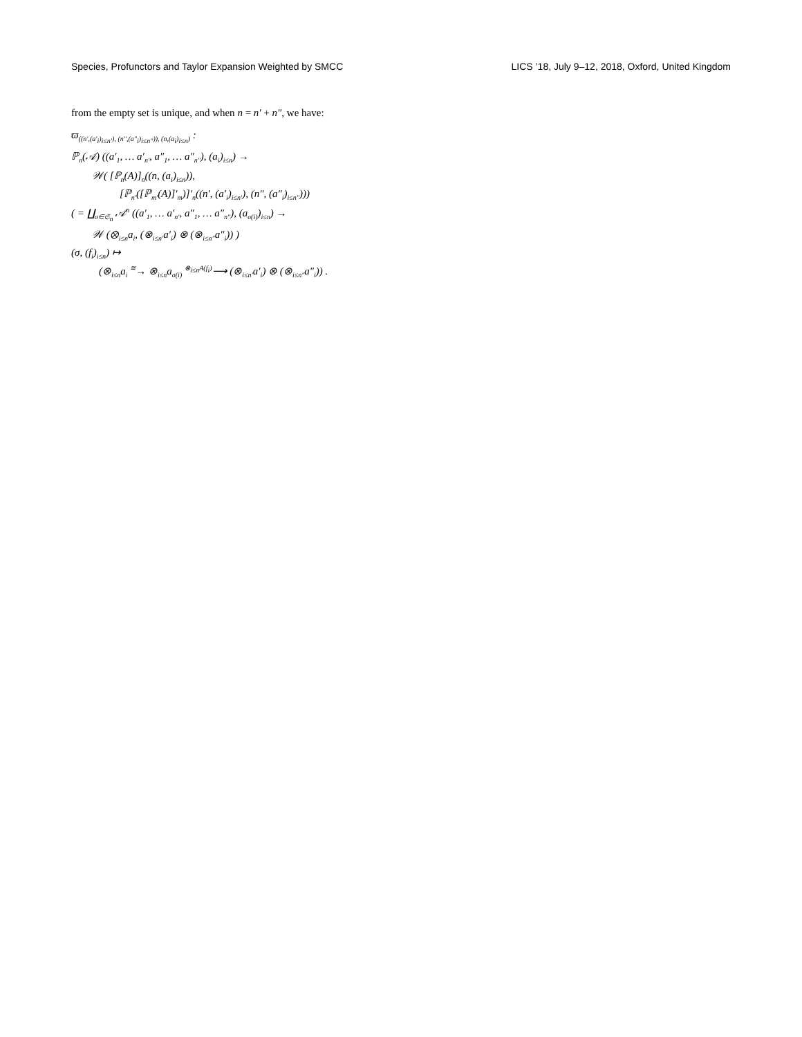Species, Profunctors and Taylor Expansion Weighted by SMCC LICS ’18, July 9–12, 2018, Oxford, United Kingdom
from the empty set is unique, and when n = n′ + n″, we have:
ϖ<sub>((n′,(a′<sub>i</sub>)<sub>i≤n′</sub>), (n″,(a″<sub>i</sub>)<sub>i≤n″</sub>)), (n,(a<sub>i</sub>)<sub>i≤n</sub>)</sub> :
ℙ<sub>n</sub>(𝒜) ((a′<sub>1</sub>, … a′<sub>n′</sub>, a″<sub>1</sub>, … a″<sub>n″</sub>), (a<sub>i</sub>)<sub>i≤n</sub>) →
𝒲( [ℙ<sub>n</sub>(A)]<sub>n</sub>((n, (a<sub>i</sub>)<sub>i≤n</sub>)),
[ℙ<sub>n′</sub>([ℙ<sub>m′</sub>(A)]′<sub>m</sub>)]′<sub>n</sub>((n′, (a′<sub>i</sub>)<sub>i≤n′</sub>), (n″, (a″<sub>i</sub>)<sub>i≤n″</sub>)))
( = ∐<sub>σ∈𝔖<sub>n</sub></sub> 𝒜<sup>n</sup> ((a′<sub>1</sub>, … a′<sub>n′</sub>, a″<sub>1</sub>, … a″<sub>n″</sub>), (a<sub>σ(i)</sub>)<sub>i≤n</sub>) →
𝒲 (⊗<sub>i≤n</sub>a<sub>i</sub>, (⊗<sub>i≤n′</sub>a′<sub>i</sub>) ⊗ (⊗<sub>i≤n″</sub>a″<sub>i</sub>)) )
(σ, (f<sub>i</sub>)<sub>i≤n</sub>) ↦
(⊗<sub>i≤n</sub>a<sub>i</sub> <sup>≅</sup>→ ⊗<sub>i≤n</sub>a<sub>σ(i)</sub> <sup>⊗<sub>i≤n</sub>A(f<sub>i</sub>)</sup>⟶ (⊗<sub>i≤n′</sub>a′<sub>i</sub>) ⊗ (⊗<sub>i≤n″</sub>a″<sub>i</sub>)) .